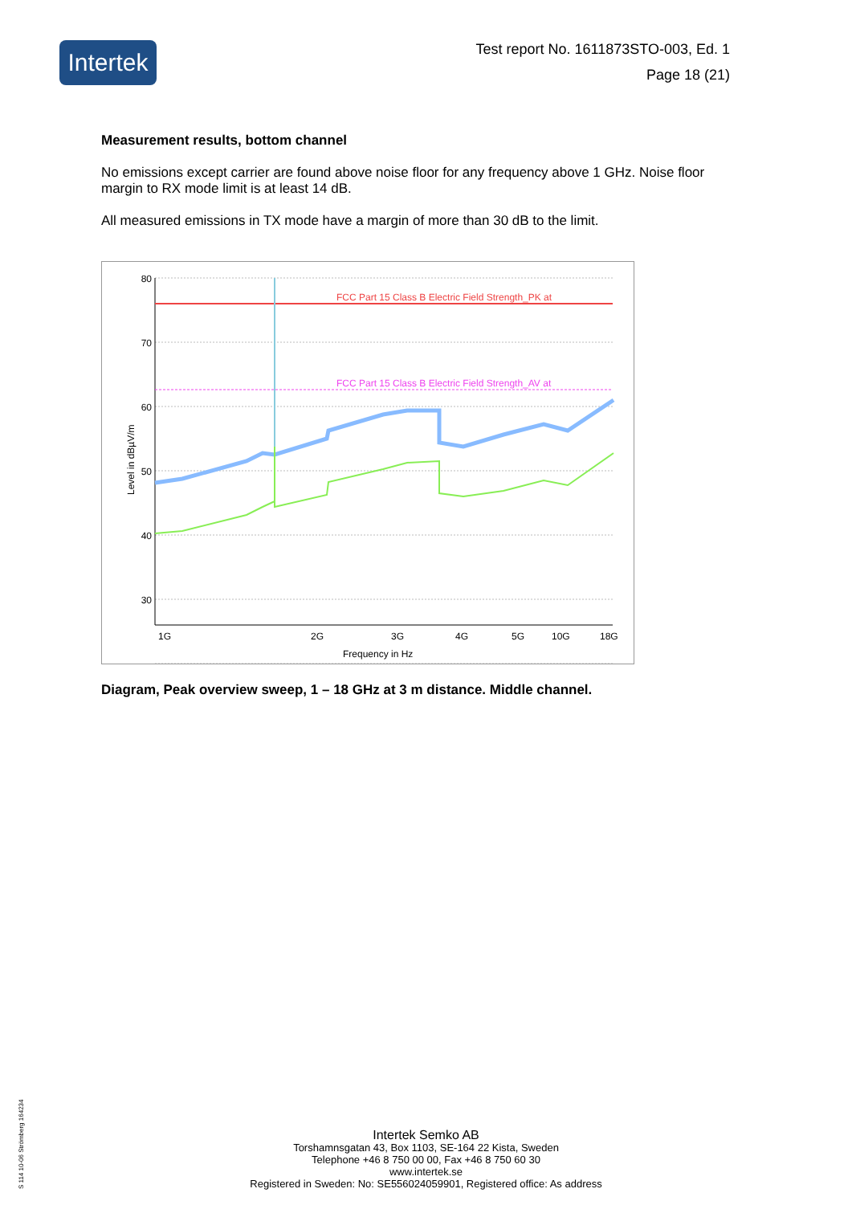Intertek
Test report No. 1611873STO-003, Ed. 1
Page 18 (21)
Measurement results, bottom channel
No emissions except carrier are found above noise floor for any frequency above 1 GHz. Noise floor margin to RX mode limit is at least 14 dB.
All measured emissions in TX mode have a margin of more than 30 dB to the limit.
FCC Part 15 Class B Electric Field Strength_PK at
FCC Part 15 Class B Electric Field Strength_AV at
80
70
60
50
40
30
1G
2G
3G
4G
5G
10G
18G
Frequency in Hz
Level in dBµV/m
Diagram, Peak overview sweep, 1 – 18 GHz at 3 m distance. Middle channel.
Intertek Semko AB
Torshamnsgatan 43, Box 1103, SE-164 22 Kista, Sweden
Telephone +46 8 750 00 00, Fax +46 8 750 60 30
www.intertek.se
Registered in Sweden: No: SE556024059901, Registered office: As address
S 114 10-06 Strömberg 164234